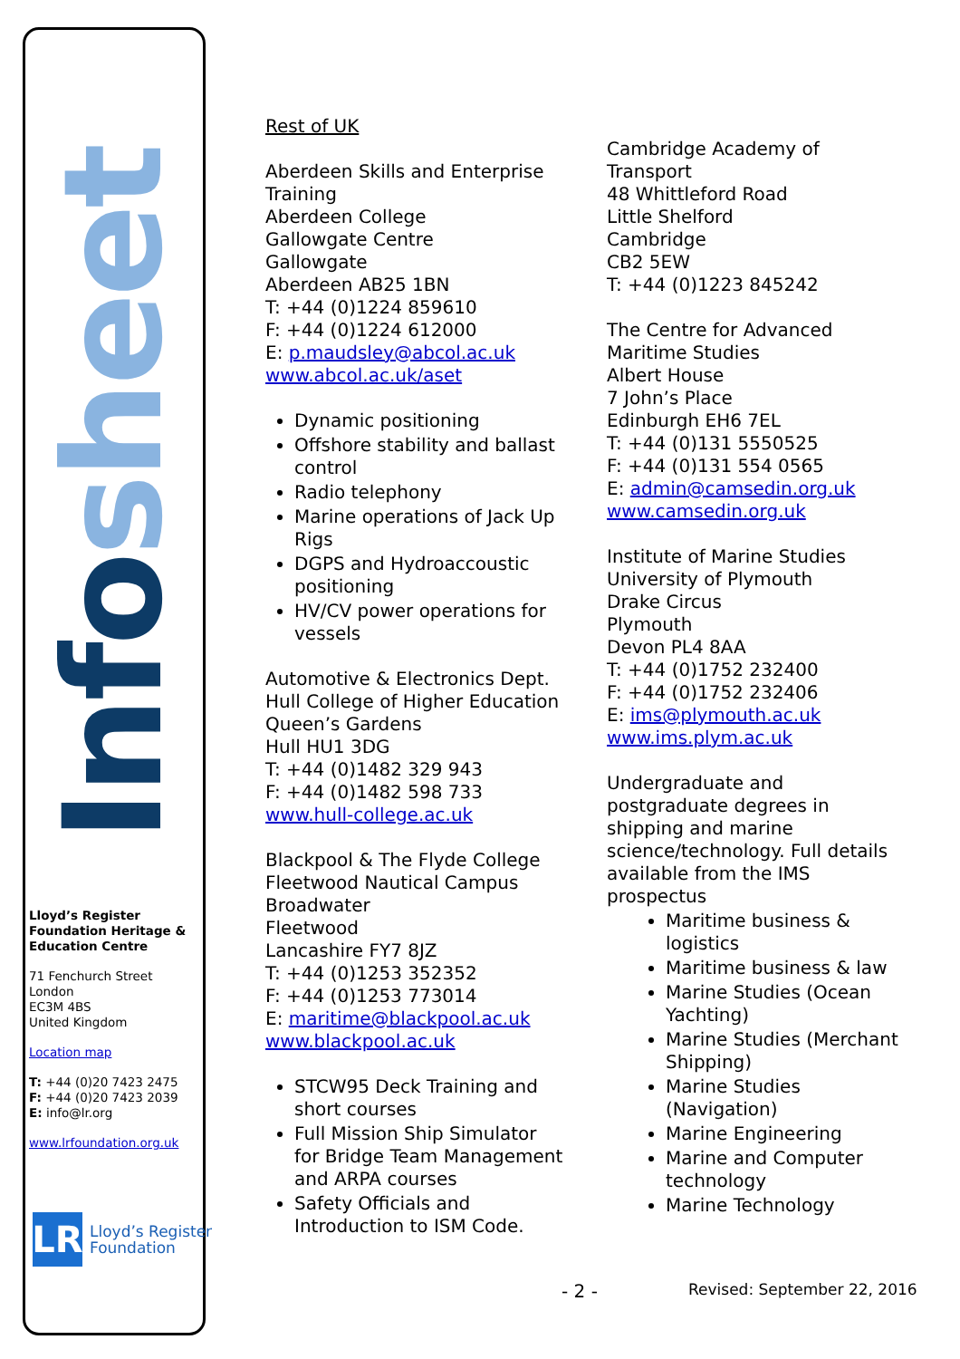Info sheet
Lloyd’s Register Foundation Heritage & Education Centre
71 Fenchurch Street
London
EC3M 4BS
United Kingdom
Location map
T: +44 (0)20 7423 2475
F: +44 (0)20 7423 2039
E: info@lr.org
www.lrfoundation.org.uk
LR
Lloyd’s Register
Foundation
Rest of UK
Aberdeen Skills and Enterprise Training
Aberdeen College
Gallowgate Centre
Gallowgate
Aberdeen AB25 1BN
T: +44 (0)1224 859610
F: +44 (0)1224 612000
E: p.maudsley@abcol.ac.uk
www.abcol.ac.uk/aset
Dynamic positioning
Offshore stability and ballast control
Radio telephony
Marine operations of Jack Up Rigs
DGPS and Hydroaccoustic positioning
HV/CV power operations for vessels
Automotive & Electronics Dept.
Hull College of Higher Education
Queen’s Gardens
Hull HU1 3DG
T: +44 (0)1482 329 943
F: +44 (0)1482 598 733
www.hull-college.ac.uk
Blackpool & The Flyde College
Fleetwood Nautical Campus
Broadwater
Fleetwood
Lancashire FY7 8JZ
T: +44 (0)1253 352352
F: +44 (0)1253 773014
E: maritime@blackpool.ac.uk
www.blackpool.ac.uk
STCW95 Deck Training and short courses
Full Mission Ship Simulator for Bridge Team Management and ARPA courses
Safety Officials and Introduction to ISM Code.
Cambridge Academy of Transport
48 Whittleford Road
Little Shelford
Cambridge
CB2 5EW
T: +44 (0)1223 845242
The Centre for Advanced Maritime Studies
Albert House
7 John’s Place
Edinburgh EH6 7EL
T: +44 (0)131 5550525
F: +44 (0)131 554 0565
E: admin@camsedin.org.uk
www.camsedin.org.uk
Institute of Marine Studies
University of Plymouth
Drake Circus
Plymouth
Devon PL4 8AA
T: +44 (0)1752 232400
F: +44 (0)1752 232406
E: ims@plymouth.ac.uk
www.ims.plym.ac.uk
Undergraduate and postgraduate degrees in shipping and marine science/technology. Full details available from the IMS prospectus
Maritime business & logistics
Maritime business & law
Marine Studies (Ocean Yachting)
Marine Studies (Merchant Shipping)
Marine Studies (Navigation)
Marine Engineering
Marine and Computer technology
Marine Technology
- 2 - Revised: September 22, 2016